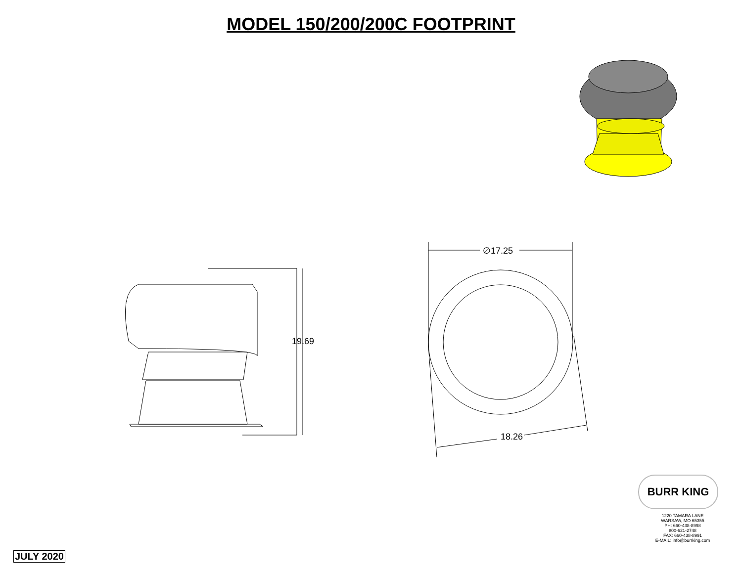MODEL 150/200/200C FOOTPRINT
∅17.25
19.69
18.26
BURR KING
1220 TAMARA LANE
WARSAW, MO 65355
PH: 660-438-8998
800-621-2748
FAX: 660-438-8991
E-MAIL: info@burrking.com
JULY 2020